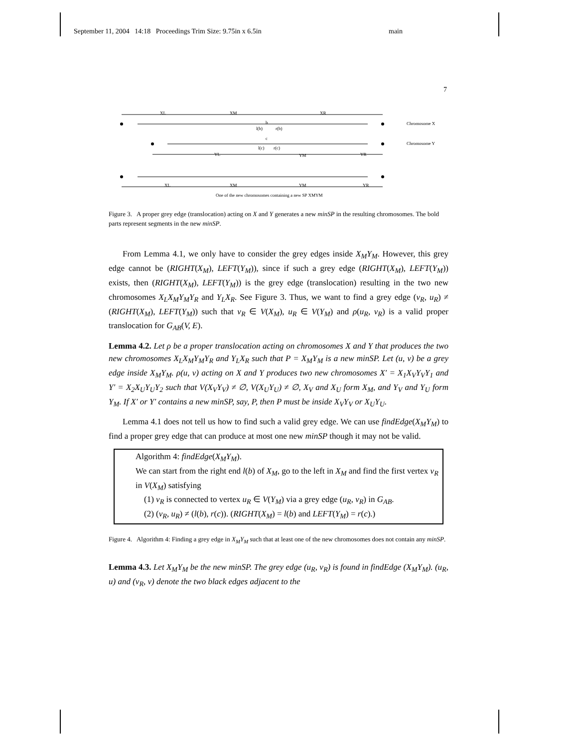September 11, 2004 14:18 Proceedings Trim Size: 9.75in x 6.5in main
7
XL
XM
XR
Chromosome X
Chromosome Y
b
l(b)
r(b)
c
l(c)
r(c)
YL
YM
YR
XL
XM
YM
YR
One of the new chromosomes containing a new SP XMYM
Figure 3. A proper grey edge (translocation) acting on X and Y generates a new minSP in the resulting chromosomes. The bold parts represent segments in the new minSP.
From Lemma 4.1, we only have to consider the grey edges inside X<sub>M</sub>Y<sub>M</sub>. However, this grey edge cannot be (RIGHT(X<sub>M</sub>), LEFT(Y<sub>M</sub>)), since if such a grey edge (RIGHT(X<sub>M</sub>), LEFT(Y<sub>M</sub>)) exists, then (RIGHT(X<sub>M</sub>), LEFT(Y<sub>M</sub>)) is the grey edge (translocation) resulting in the two new chromosomes X<sub>L</sub>X<sub>M</sub>Y<sub>M</sub>Y<sub>R</sub> and Y<sub>L</sub>X<sub>R</sub>. See Figure 3. Thus, we want to find a grey edge (v<sub>R</sub>, u<sub>R</sub>) ≠ (RIGHT(X<sub>M</sub>), LEFT(Y<sub>M</sub>)) such that v<sub>R</sub> ∈ V(X<sub>M</sub>), u<sub>R</sub> ∈ V(Y<sub>M</sub>) and ρ(u<sub>R</sub>, v<sub>R</sub>) is a valid proper translocation for G<sub>AB</sub>(V, E).
Lemma 4.2. Let ρ be a proper translocation acting on chromosomes X and Y that produces the two new chromosomes X<sub>L</sub>X<sub>M</sub>Y<sub>M</sub>Y<sub>R</sub> and Y<sub>L</sub>X<sub>R</sub> such that P = X<sub>M</sub>Y<sub>M</sub> is a new minSP. Let (u, v) be a grey edge inside X<sub>M</sub>Y<sub>M</sub>. ρ(u, v) acting on X and Y produces two new chromosomes X′ = X<sub>1</sub>X<sub>V</sub>Y<sub>V</sub>Y<sub>1</sub> and Y′ = X<sub>2</sub>X<sub>U</sub>Y<sub>U</sub>Y<sub>2</sub> such that V(X<sub>V</sub>Y<sub>V</sub>) ≠ ∅, V(X<sub>U</sub>Y<sub>U</sub>) ≠ ∅, X<sub>V</sub> and X<sub>U</sub> form X<sub>M</sub>, and Y<sub>V</sub> and Y<sub>U</sub> form Y<sub>M</sub>. If X′ or Y′ contains a new minSP, say, P, then P must be inside X<sub>V</sub>Y<sub>V</sub> or X<sub>U</sub>Y<sub>U</sub>.
Lemma 4.1 does not tell us how to find such a valid grey edge. We can use findEdge(X<sub>M</sub>Y<sub>M</sub>) to find a proper grey edge that can produce at most one new minSP though it may not be valid.
Algorithm 4: findEdge(X<sub>M</sub>Y<sub>M</sub>).
We can start from the right end l(b) of X<sub>M</sub>, go to the left in X<sub>M</sub> and find the first vertex v<sub>R</sub> in V(X<sub>M</sub>) satisfying
(1) v<sub>R</sub> is connected to vertex u<sub>R</sub> ∈ V(Y<sub>M</sub>) via a grey edge (u<sub>R</sub>, v<sub>R</sub>) in G<sub>AB</sub>.
(2) (v<sub>R</sub>, u<sub>R</sub>) ≠ (l(b), r(c)). (RIGHT(X<sub>M</sub>) = l(b) and LEFT(Y<sub>M</sub>) = r(c).)
Figure 4. Algorithm 4: Finding a grey edge in X<sub>M</sub>Y<sub>M</sub> such that at least one of the new chromosomes does not contain any minSP.
Lemma 4.3. Let X<sub>M</sub>Y<sub>M</sub> be the new minSP. The grey edge (u<sub>R</sub>, v<sub>R</sub>) is found in findEdge (X<sub>M</sub>Y<sub>M</sub>). (u<sub>R</sub>, u) and (v<sub>R</sub>, v) denote the two black edges adjacent to the